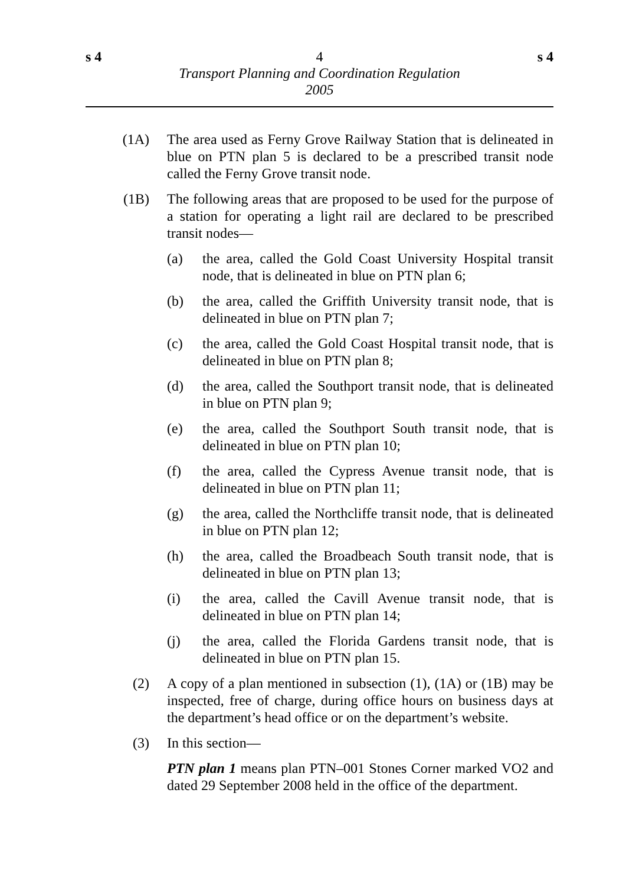s 4 4 s 4
Transport Planning and Coordination Regulation
2005
(1A) The area used as Ferny Grove Railway Station that is delineated in blue on PTN plan 5 is declared to be a prescribed transit node called the Ferny Grove transit node.
(1B) The following areas that are proposed to be used for the purpose of a station for operating a light rail are declared to be prescribed transit nodes—
(a) the area, called the Gold Coast University Hospital transit node, that is delineated in blue on PTN plan 6;
(b) the area, called the Griffith University transit node, that is delineated in blue on PTN plan 7;
(c) the area, called the Gold Coast Hospital transit node, that is delineated in blue on PTN plan 8;
(d) the area, called the Southport transit node, that is delineated in blue on PTN plan 9;
(e) the area, called the Southport South transit node, that is delineated in blue on PTN plan 10;
(f) the area, called the Cypress Avenue transit node, that is delineated in blue on PTN plan 11;
(g) the area, called the Northcliffe transit node, that is delineated in blue on PTN plan 12;
(h) the area, called the Broadbeach South transit node, that is delineated in blue on PTN plan 13;
(i) the area, called the Cavill Avenue transit node, that is delineated in blue on PTN plan 14;
(j) the area, called the Florida Gardens transit node, that is delineated in blue on PTN plan 15.
(2) A copy of a plan mentioned in subsection (1), (1A) or (1B) may be inspected, free of charge, during office hours on business days at the department’s head office or on the department’s website.
(3) In this section—
PTN plan 1 means plan PTN–001 Stones Corner marked VO2 and dated 29 September 2008 held in the office of the department.